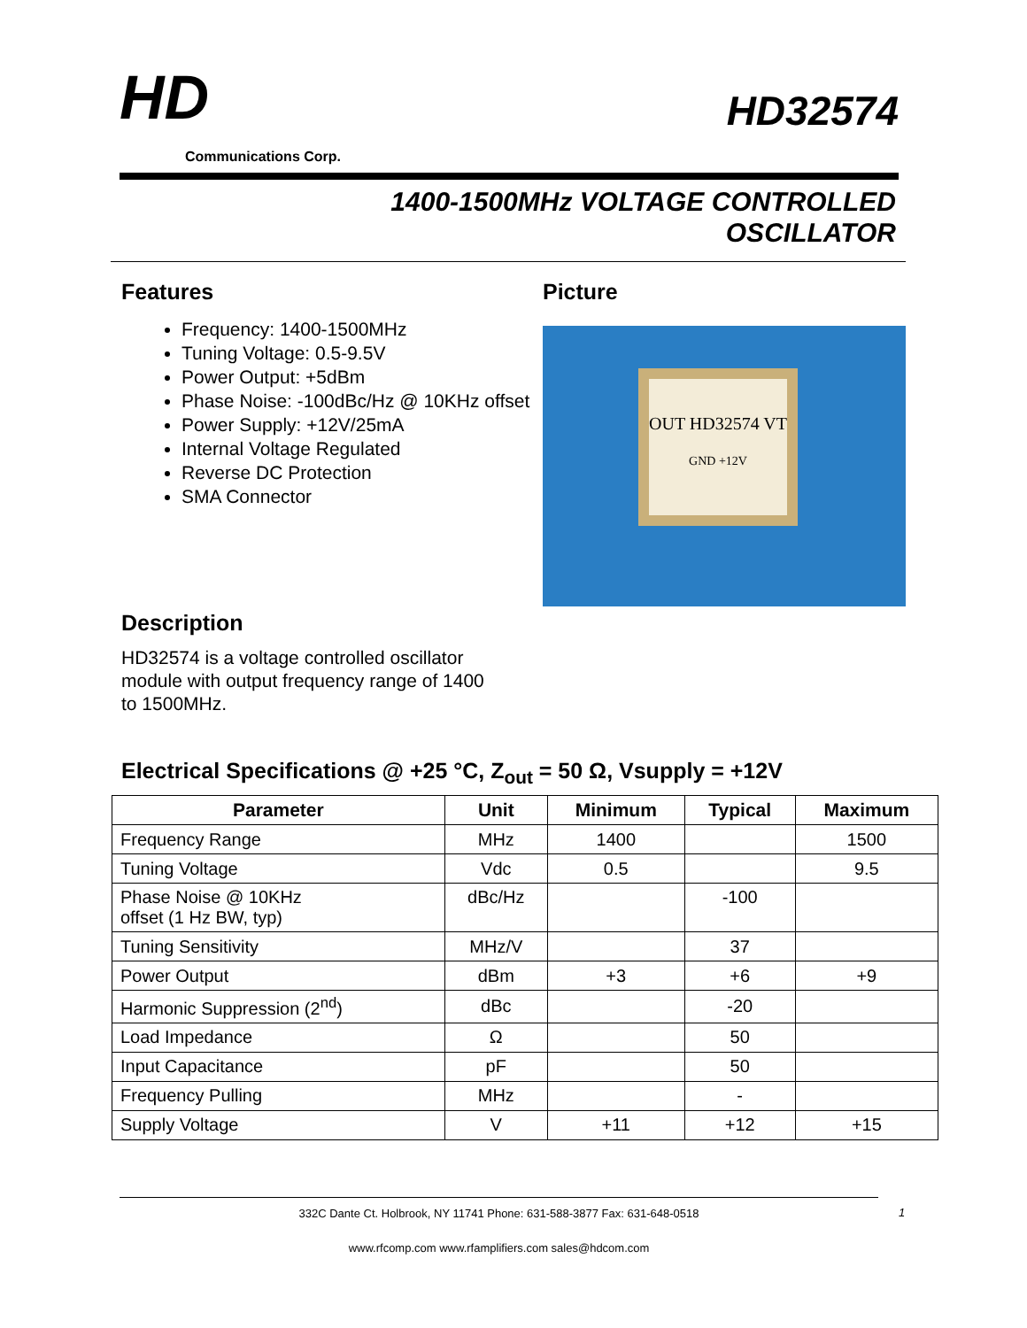HD
Communications Corp.
HD32574
1400-1500MHz VOLTAGE CONTROLLED
OSCILLATOR
Features
Frequency: 1400-1500MHz
Tuning Voltage: 0.5-9.5V
Power Output: +5dBm
Phase Noise: -100dBc/Hz @ 10KHz offset
Power Supply: +12V/25mA
Internal Voltage Regulated
Reverse DC Protection
SMA Connector
Picture
OUT HD32574 VT
GND +12V
Description
HD32574 is a voltage controlled oscillator module with output frequency range of 1400 to 1500MHz.
Electrical Specifications @ +25 °C, Z<sub>out</sub> = 50 Ω, Vsupply = +12V
| Parameter | Unit | Minimum | Typical | Maximum |
| --- | --- | --- | --- | --- |
| Frequency Range | MHz | 1400 | | 1500 |
| Tuning Voltage | Vdc | 0.5 | | 9.5 |
| Phase Noise @ 10KHz offset (1 Hz BW, typ) | dBc/Hz | | -100 | |
| Tuning Sensitivity | MHz/V | | 37 | |
| Power Output | dBm | +3 | +6 | +9 |
| Harmonic Suppression (2<sup>nd</sup>) | dBc | | -20 | |
| Load Impedance | Ω | | 50 | |
| Input Capacitance | pF | | 50 | |
| Frequency Pulling | MHz | | - | |
| Supply Voltage | V | +11 | +12 | +15 |
332C Dante Ct. Holbrook, NY 11741 Phone: 631-588-3877 Fax: 631-648-0518
www.rfcomp.com www.rfamplifiers.com sales@hdcom.com
1